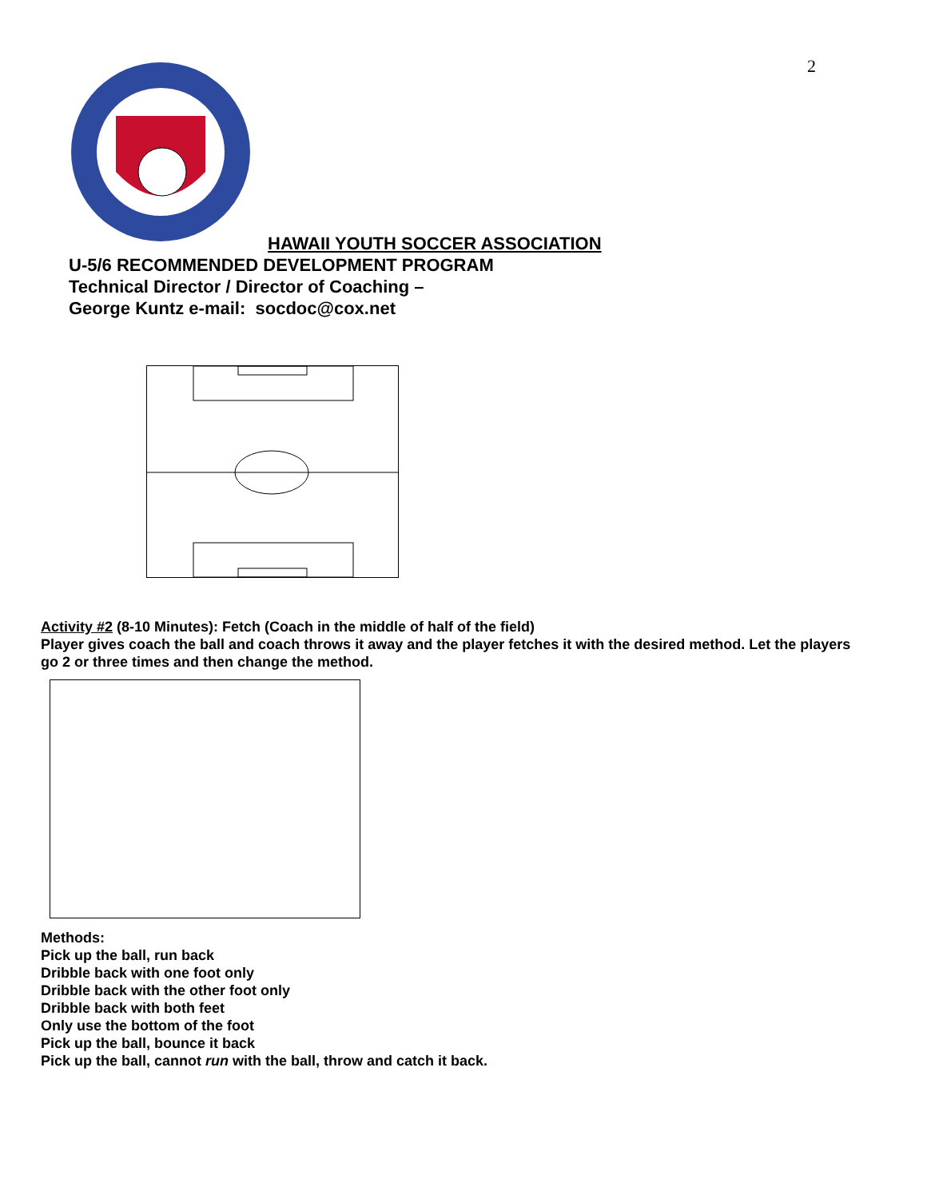2
HAWAII YOUTH SOCCER ASSOCIATION
U-5/6 RECOMMENDED DEVELOPMENT PROGRAM
Technical Director / Director of Coaching –
George Kuntz e-mail: socdoc@cox.net
Activity #2 (8-10 Minutes): Fetch (Coach in the middle of half of the field)
Player gives coach the ball and coach throws it away and the player fetches it with the desired method. Let the players go 2 or three times and then change the method.
Methods:
Pick up the ball, run back
Dribble back with one foot only
Dribble back with the other foot only
Dribble back with both feet
Only use the bottom of the foot
Pick up the ball, bounce it back
Pick up the ball, cannot run with the ball, throw and catch it back.